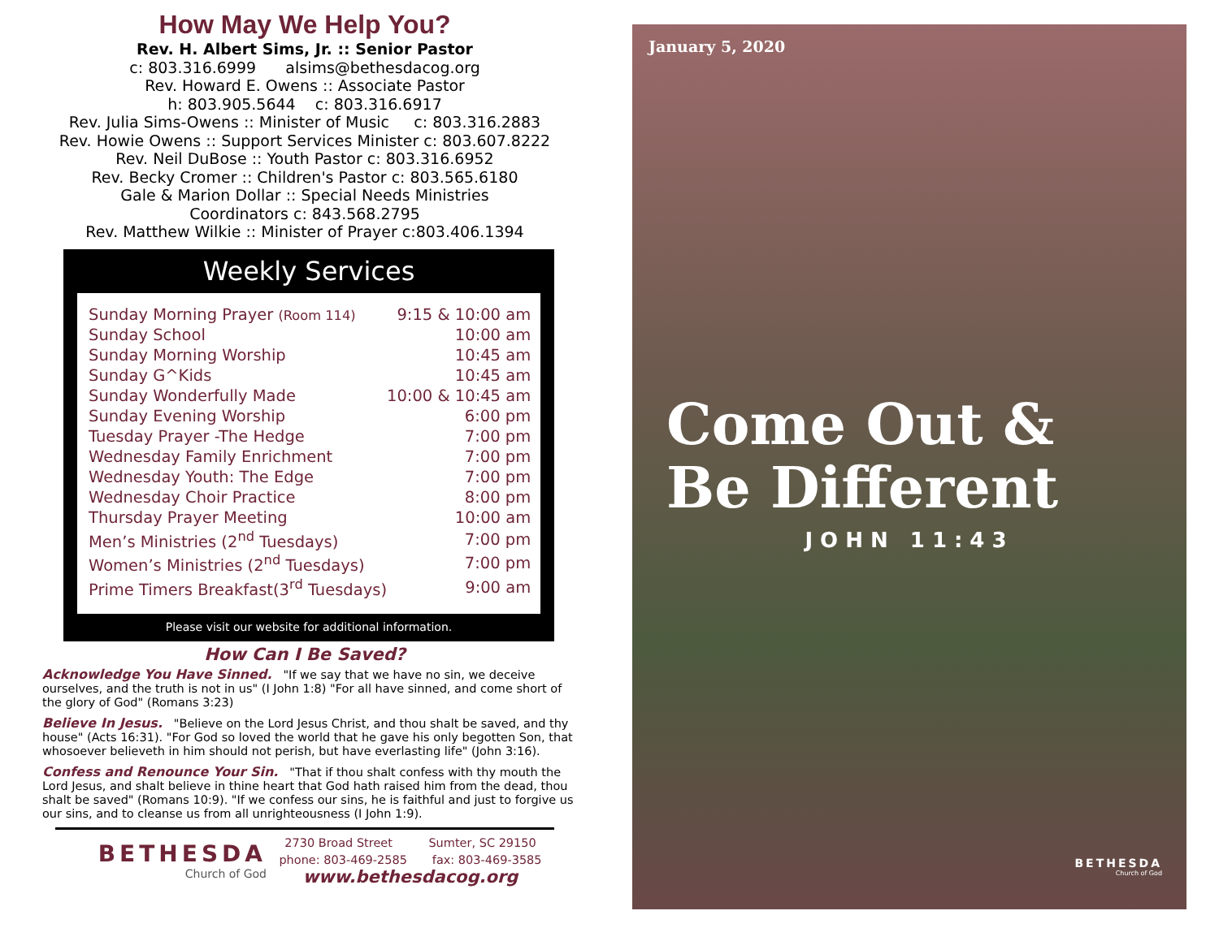How May We Help You?
Rev. H. Albert Sims, Jr. :: Senior Pastor
c: 803.316.6999 alsims@bethesdacog.org
Rev. Howard E. Owens :: Associate Pastor
h: 803.905.5644 c: 803.316.6917
Rev. Julia Sims-Owens :: Minister of Music c: 803.316.2883
Rev. Howie Owens :: Support Services Minister c: 803.607.8222
Rev. Neil DuBose :: Youth Pastor c: 803.316.6952
Rev. Becky Cromer :: Children's Pastor c: 803.565.6180
Gale & Marion Dollar :: Special Needs Ministries
Coordinators c: 843.568.2795
Rev. Matthew Wilkie :: Minister of Prayer c:803.406.1394
Weekly Services
| Sunday Morning Prayer (Room 114) | 9:15 & 10:00 am |
| Sunday School | 10:00 am |
| Sunday Morning Worship | 10:45 am |
| Sunday G^Kids | 10:45 am |
| Sunday Wonderfully Made | 10:00 & 10:45 am |
| Sunday Evening Worship | 6:00 pm |
| Tuesday Prayer -The Hedge | 7:00 pm |
| Wednesday Family Enrichment | 7:00 pm |
| Wednesday Youth: The Edge | 7:00 pm |
| Wednesday Choir Practice | 8:00 pm |
| Thursday Prayer Meeting | 10:00 am |
| Men’s Ministries (2<sup>nd</sup> Tuesdays) | 7:00 pm |
| Women’s Ministries (2<sup>nd</sup> Tuesdays) | 7:00 pm |
| Prime Timers Breakfast(3<sup>rd</sup> Tuesdays) | 9:00 am |
Please visit our website for additional information.
How Can I Be Saved?
Acknowledge You Have Sinned. "If we say that we have no sin, we deceive ourselves, and the truth is not in us" (I John 1:8) "For all have sinned, and come short of the glory of God" (Romans 3:23)
Believe In Jesus. "Believe on the Lord Jesus Christ, and thou shalt be saved, and thy house" (Acts 16:31). "For God so loved the world that he gave his only begotten Son, that whosoever believeth in him should not perish, but have everlasting life" (John 3:16).
Confess and Renounce Your Sin. "That if thou shalt confess with thy mouth the Lord Jesus, and shalt believe in thine heart that God hath raised him from the dead, thou shalt be saved" (Romans 10:9). "If we confess our sins, he is faithful and just to forgive us our sins, and to cleanse us from all unrighteousness (I John 1:9).
BETHESDA
Church of God
2730 Broad Street Sumter, SC 29150
phone: 803-469-2585 fax: 803-469-3585
www.bethesdacog.org
January 5, 2020
Come Out &
Be Different
JOHN 11:43
BETHESDA
Church of God